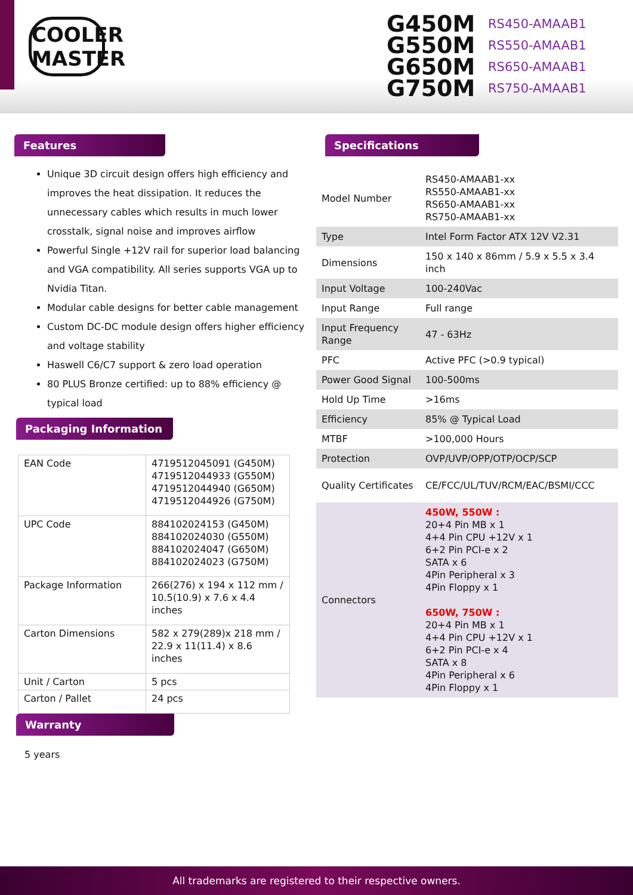COOLER
MASTER
G450M RS450-AMAAB1
G550M RS550-AMAAB1
G650M RS650-AMAAB1
G750M RS750-AMAAB1
Features
Unique 3D circuit design offers high efficiency and improves the heat dissipation. It reduces the unnecessary cables which results in much lower crosstalk, signal noise and improves airflow
Powerful Single +12V rail for superior load balancing and VGA compatibility. All series supports VGA up to Nvidia Titan.
Modular cable designs for better cable management
Custom DC-DC module design offers higher efficiency and voltage stability
Haswell C6/C7 support & zero load operation
80 PLUS Bronze certified: up to 88% efficiency @ typical load
Packaging Information
| EAN Code | 4719512045091 (G450M) 4719512044933 (G550M) 4719512044940 (G650M) 4719512044926 (G750M) |
| UPC Code | 884102024153 (G450M) 884102024030 (G550M) 884102024047 (G650M) 884102024023 (G750M) |
| Package Information | 266(276) x 194 x 112 mm / 10.5(10.9) x 7.6 x 4.4 inches |
| Carton Dimensions | 582 x 279(289)x 218 mm / 22.9 x 11(11.4) x 8.6 inches |
| Unit / Carton | 5 pcs |
| Carton / Pallet | 24 pcs |
Warranty
5 years
Specifications
| Model Number | RS450-AMAAB1-xx RS550-AMAAB1-xx RS650-AMAAB1-xx RS750-AMAAB1-xx |
| Type | Intel Form Factor ATX 12V V2.31 |
| Dimensions | 150 x 140 x 86mm / 5.9 x 5.5 x 3.4 inch |
| Input Voltage | 100-240Vac |
| Input Range | Full range |
| Input Frequency Range | 47 - 63Hz |
| PFC | Active PFC (>0.9 typical) |
| Power Good Signal | 100-500ms |
| Hold Up Time | >16ms |
| Efficiency | 85% @ Typical Load |
| MTBF | >100,000 Hours |
| Protection | OVP/UVP/OPP/OTP/OCP/SCP |
| Quality Certificates | CE/FCC/UL/TUV/RCM/EAC/BSMI/CCC |
| Connectors | 450W, 550W : 20+4 Pin MB x 1 4+4 Pin CPU +12V x 1 6+2 Pin PCI-e x 2 SATA x 6 4Pin Peripheral x 3 4Pin Floppy x 1 650W, 750W : 20+4 Pin MB x 1 4+4 Pin CPU +12V x 1 6+2 Pin PCI-e x 4 SATA x 8 4Pin Peripheral x 6 4Pin Floppy x 1 |
All trademarks are registered to their respective owners.